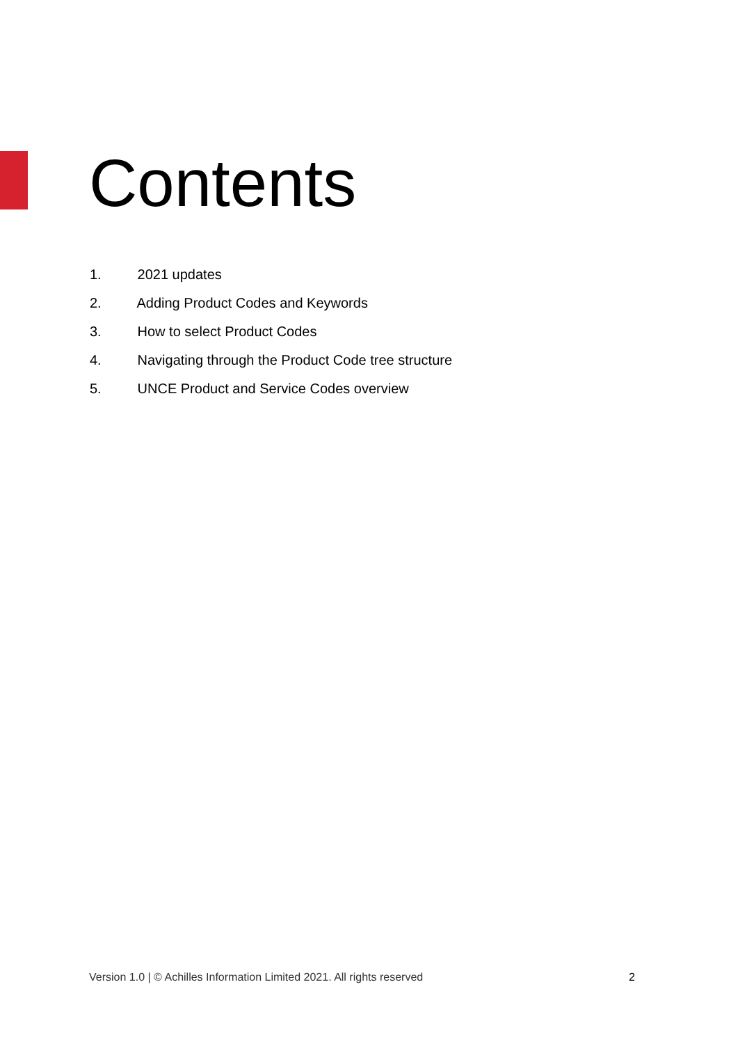Contents
1. 2021 updates
2. Adding Product Codes and Keywords
3. How to select Product Codes
4. Navigating through the Product Code tree structure
5. UNCE Product and Service Codes overview
Version 1.0 | © Achilles Information Limited 2021. All rights reserved 2